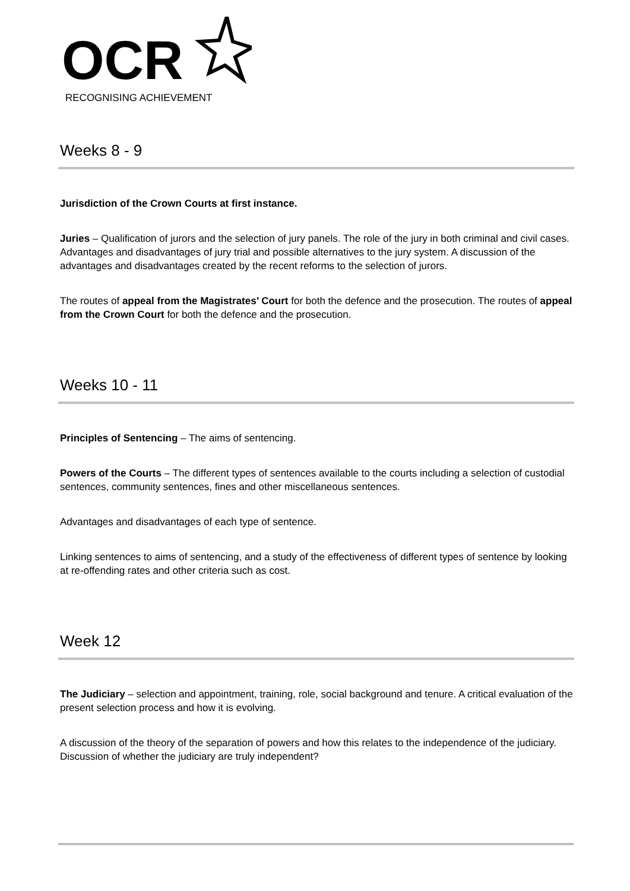OCR
RECOGNISING ACHIEVEMENT
Weeks 8 - 9
Jurisdiction of the Crown Courts at first instance.
Juries – Qualification of jurors and the selection of jury panels. The role of the jury in both criminal and civil cases. Advantages and disadvantages of jury trial and possible alternatives to the jury system. A discussion of the advantages and disadvantages created by the recent reforms to the selection of jurors.
The routes of appeal from the Magistrates’ Court for both the defence and the prosecution. The routes of appeal from the Crown Court for both the defence and the prosecution.
Weeks 10 - 11
Principles of Sentencing – The aims of sentencing.
Powers of the Courts – The different types of sentences available to the courts including a selection of custodial sentences, community sentences, fines and other miscellaneous sentences.
Advantages and disadvantages of each type of sentence.
Linking sentences to aims of sentencing, and a study of the effectiveness of different types of sentence by looking at re-offending rates and other criteria such as cost.
Week 12
The Judiciary – selection and appointment, training, role, social background and tenure. A critical evaluation of the present selection process and how it is evolving.
A discussion of the theory of the separation of powers and how this relates to the independence of the judiciary. Discussion of whether the judiciary are truly independent?